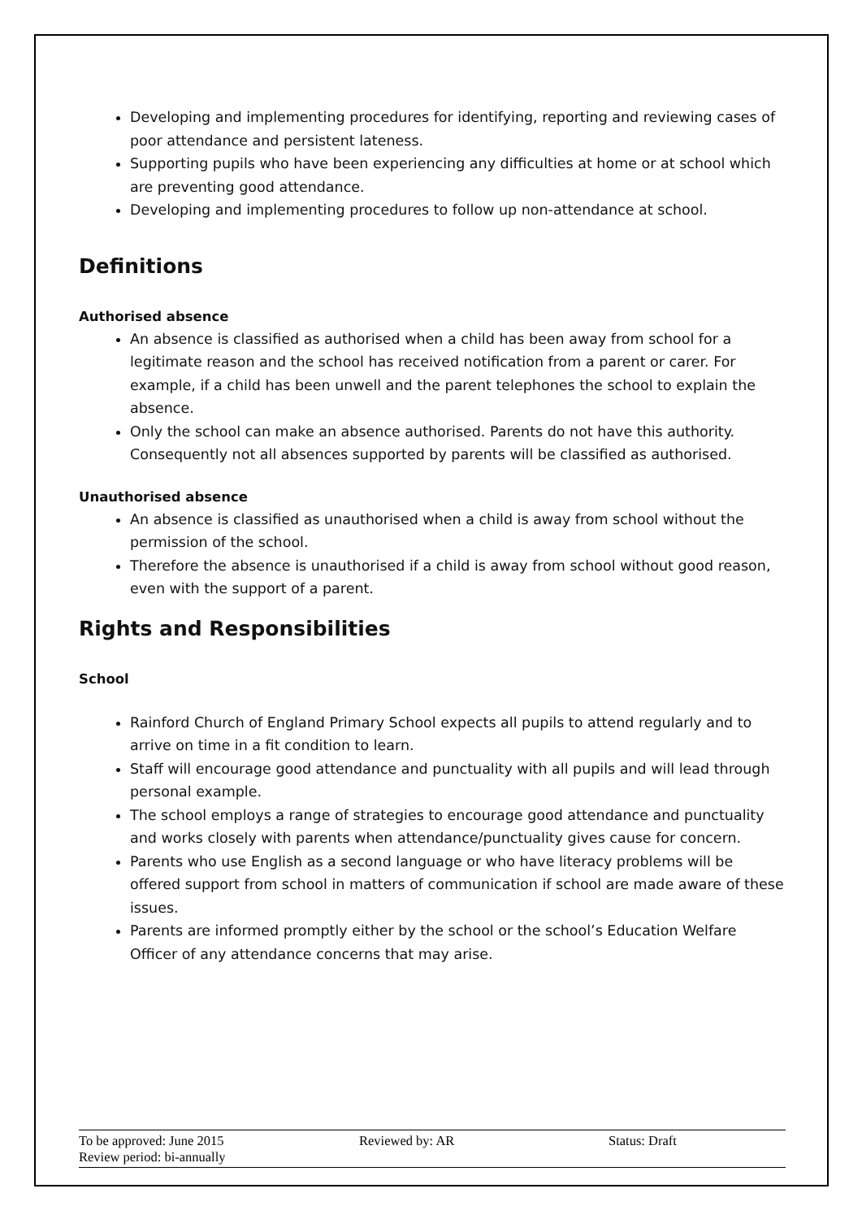Developing and implementing procedures for identifying, reporting and reviewing cases of poor attendance and persistent lateness.
Supporting pupils who have been experiencing any difficulties at home or at school which are preventing good attendance.
Developing and implementing procedures to follow up non-attendance at school.
Definitions
Authorised absence
An absence is classified as authorised when a child has been away from school for a legitimate reason and the school has received notification from a parent or carer. For example, if a child has been unwell and the parent telephones the school to explain the absence.
Only the school can make an absence authorised. Parents do not have this authority. Consequently not all absences supported by parents will be classified as authorised.
Unauthorised absence
An absence is classified as unauthorised when a child is away from school without the permission of the school.
Therefore the absence is unauthorised if a child is away from school without good reason, even with the support of a parent.
Rights and Responsibilities
School
Rainford Church of England Primary School expects all pupils to attend regularly and to arrive on time in a fit condition to learn.
Staff will encourage good attendance and punctuality with all pupils and will lead through personal example.
The school employs a range of strategies to encourage good attendance and punctuality and works closely with parents when attendance/punctuality gives cause for concern.
Parents who use English as a second language or who have literacy problems will be offered support from school in matters of communication if school are made aware of these issues.
Parents are informed promptly either by the school or the school’s Education Welfare Officer of any attendance concerns that may arise.
To be approved: June 2015 Reviewed by: AR Status: Draft
Review period: bi-annually